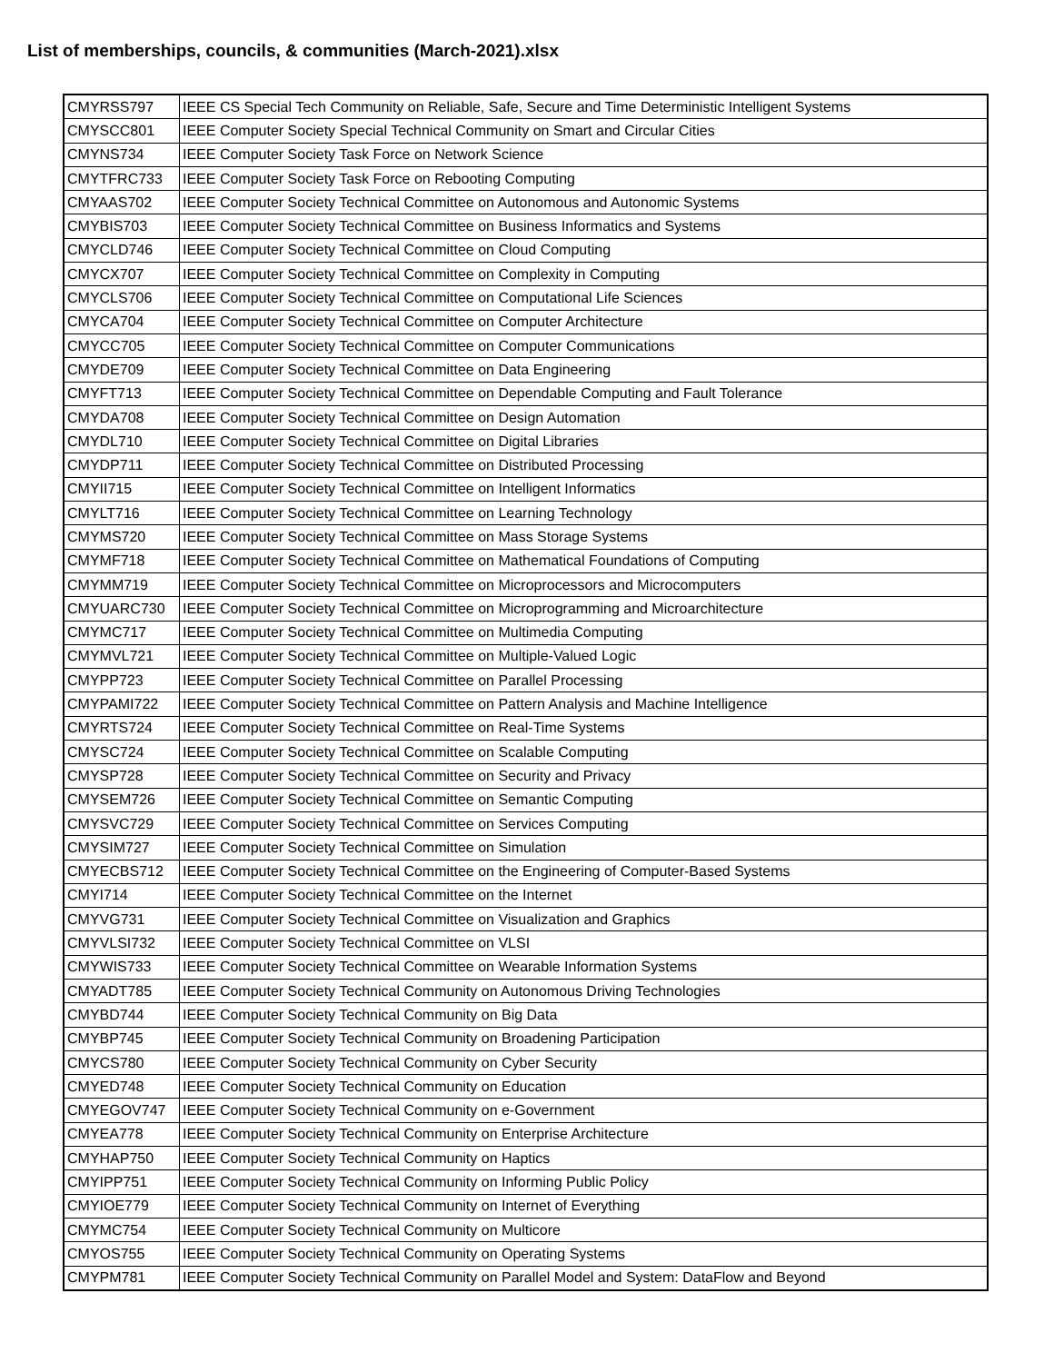List of memberships, councils, & communities (March-2021).xlsx
| CMYRSS797 | IEEE CS Special Tech Community on Reliable, Safe, Secure and Time Deterministic Intelligent Systems |
| CMYSCC801 | IEEE Computer Society Special Technical Community on Smart and Circular Cities |
| CMYNS734 | IEEE Computer Society Task Force on Network Science |
| CMYTFRC733 | IEEE Computer Society Task Force on Rebooting Computing |
| CMYAAS702 | IEEE Computer Society Technical Committee on Autonomous and Autonomic Systems |
| CMYBIS703 | IEEE Computer Society Technical Committee on Business Informatics and Systems |
| CMYCLD746 | IEEE Computer Society Technical Committee on Cloud Computing |
| CMYCX707 | IEEE Computer Society Technical Committee on Complexity in Computing |
| CMYCLS706 | IEEE Computer Society Technical Committee on Computational Life Sciences |
| CMYCA704 | IEEE Computer Society Technical Committee on Computer Architecture |
| CMYCC705 | IEEE Computer Society Technical Committee on Computer Communications |
| CMYDE709 | IEEE Computer Society Technical Committee on Data Engineering |
| CMYFT713 | IEEE Computer Society Technical Committee on Dependable Computing and Fault Tolerance |
| CMYDA708 | IEEE Computer Society Technical Committee on Design Automation |
| CMYDL710 | IEEE Computer Society Technical Committee on Digital Libraries |
| CMYDP711 | IEEE Computer Society Technical Committee on Distributed Processing |
| CMYII715 | IEEE Computer Society Technical Committee on Intelligent Informatics |
| CMYLT716 | IEEE Computer Society Technical Committee on Learning Technology |
| CMYMS720 | IEEE Computer Society Technical Committee on Mass Storage Systems |
| CMYMF718 | IEEE Computer Society Technical Committee on Mathematical Foundations of Computing |
| CMYMM719 | IEEE Computer Society Technical Committee on Microprocessors and Microcomputers |
| CMYUARC730 | IEEE Computer Society Technical Committee on Microprogramming and Microarchitecture |
| CMYMC717 | IEEE Computer Society Technical Committee on Multimedia Computing |
| CMYMVL721 | IEEE Computer Society Technical Committee on Multiple-Valued Logic |
| CMYPP723 | IEEE Computer Society Technical Committee on Parallel Processing |
| CMYPAMI722 | IEEE Computer Society Technical Committee on Pattern Analysis and Machine Intelligence |
| CMYRTS724 | IEEE Computer Society Technical Committee on Real-Time Systems |
| CMYSC724 | IEEE Computer Society Technical Committee on Scalable Computing |
| CMYSP728 | IEEE Computer Society Technical Committee on Security and Privacy |
| CMYSEM726 | IEEE Computer Society Technical Committee on Semantic Computing |
| CMYSVC729 | IEEE Computer Society Technical Committee on Services Computing |
| CMYSIM727 | IEEE Computer Society Technical Committee on Simulation |
| CMYECBS712 | IEEE Computer Society Technical Committee on the Engineering of Computer-Based Systems |
| CMYI714 | IEEE Computer Society Technical Committee on the Internet |
| CMYVG731 | IEEE Computer Society Technical Committee on Visualization and Graphics |
| CMYVLSI732 | IEEE Computer Society Technical Committee on VLSI |
| CMYWIS733 | IEEE Computer Society Technical Committee on Wearable Information Systems |
| CMYADT785 | IEEE Computer Society Technical Community on Autonomous Driving Technologies |
| CMYBD744 | IEEE Computer Society Technical Community on Big Data |
| CMYBP745 | IEEE Computer Society Technical Community on Broadening Participation |
| CMYCS780 | IEEE Computer Society Technical Community on Cyber Security |
| CMYED748 | IEEE Computer Society Technical Community on Education |
| CMYEGOV747 | IEEE Computer Society Technical Community on e-Government |
| CMYEA778 | IEEE Computer Society Technical Community on Enterprise Architecture |
| CMYHAP750 | IEEE Computer Society Technical Community on Haptics |
| CMYIPP751 | IEEE Computer Society Technical Community on Informing Public Policy |
| CMYIOE779 | IEEE Computer Society Technical Community on Internet of Everything |
| CMYMC754 | IEEE Computer Society Technical Community on Multicore |
| CMYOS755 | IEEE Computer Society Technical Community on Operating Systems |
| CMYPM781 | IEEE Computer Society Technical Community on Parallel Model and System: DataFlow and Beyond |